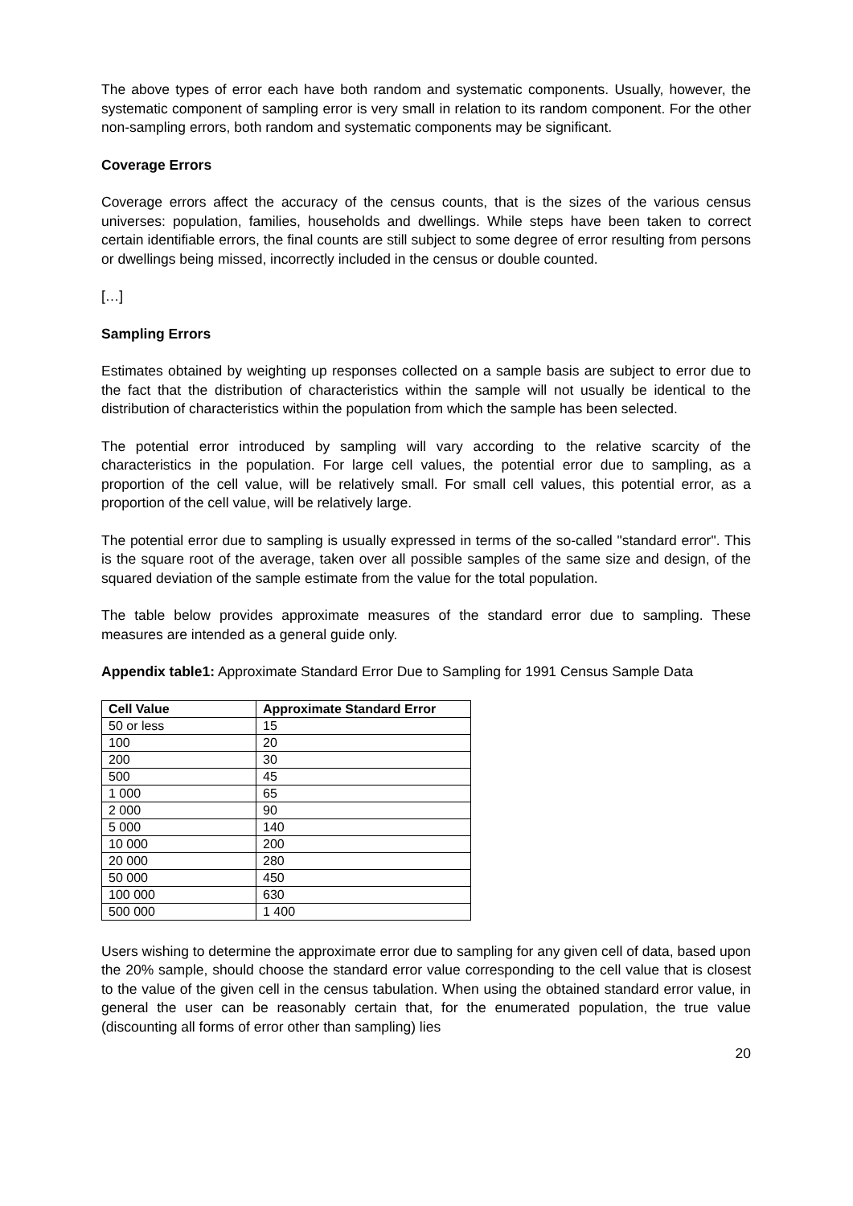The above types of error each have both random and systematic components. Usually, however, the systematic component of sampling error is very small in relation to its random component. For the other non-sampling errors, both random and systematic components may be significant.
Coverage Errors
Coverage errors affect the accuracy of the census counts, that is the sizes of the various census universes: population, families, households and dwellings. While steps have been taken to correct certain identifiable errors, the final counts are still subject to some degree of error resulting from persons or dwellings being missed, incorrectly included in the census or double counted.
[…]
Sampling Errors
Estimates obtained by weighting up responses collected on a sample basis are subject to error due to the fact that the distribution of characteristics within the sample will not usually be identical to the distribution of characteristics within the population from which the sample has been selected.
The potential error introduced by sampling will vary according to the relative scarcity of the characteristics in the population. For large cell values, the potential error due to sampling, as a proportion of the cell value, will be relatively small. For small cell values, this potential error, as a proportion of the cell value, will be relatively large.
The potential error due to sampling is usually expressed in terms of the so-called "standard error". This is the square root of the average, taken over all possible samples of the same size and design, of the squared deviation of the sample estimate from the value for the total population.
The table below provides approximate measures of the standard error due to sampling. These measures are intended as a general guide only.
Appendix table1: Approximate Standard Error Due to Sampling for 1991 Census Sample Data
| Cell Value | Approximate Standard Error |
| --- | --- |
| 50 or less | 15 |
| 100 | 20 |
| 200 | 30 |
| 500 | 45 |
| 1 000 | 65 |
| 2 000 | 90 |
| 5 000 | 140 |
| 10 000 | 200 |
| 20 000 | 280 |
| 50 000 | 450 |
| 100 000 | 630 |
| 500 000 | 1 400 |
Users wishing to determine the approximate error due to sampling for any given cell of data, based upon the 20% sample, should choose the standard error value corresponding to the cell value that is closest to the value of the given cell in the census tabulation. When using the obtained standard error value, in general the user can be reasonably certain that, for the enumerated population, the true value (discounting all forms of error other than sampling) lies
20